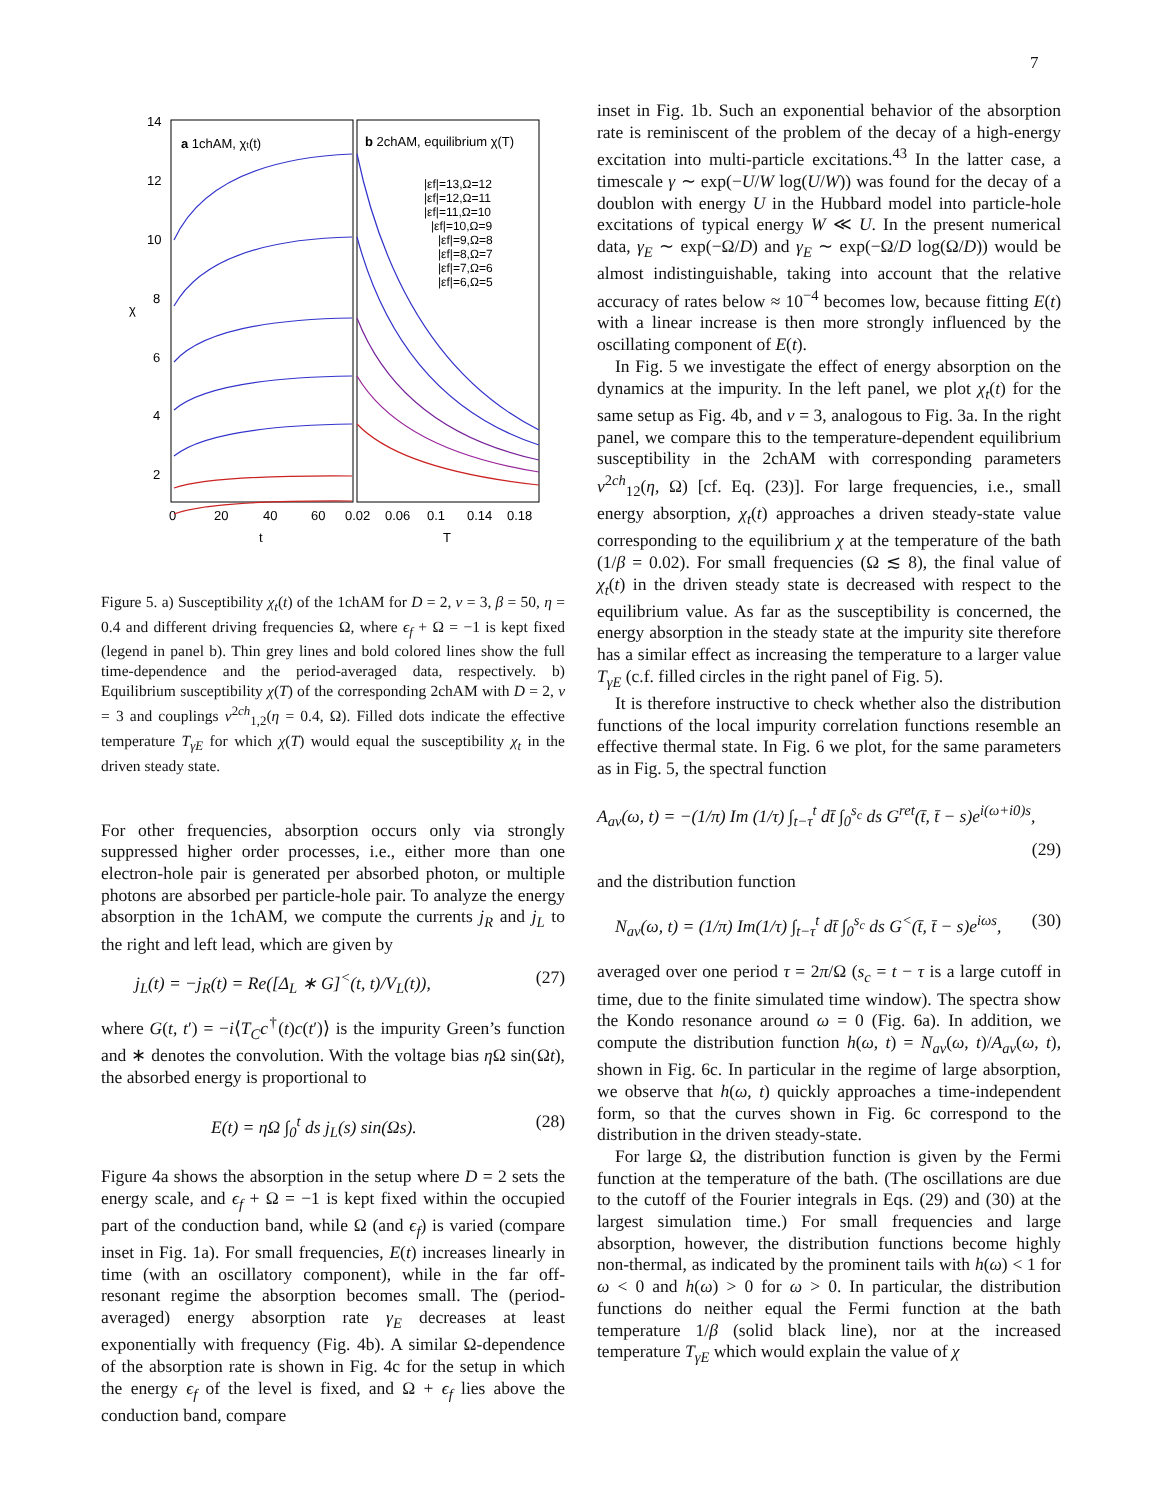7
14
12
10
8
6
4
2
χ
0
20
40
60
0.02
0.06
0.1
0.14
0.18
t
T
a 1chAM, χt(t)
b 2chAM, equilibrium χ(T)
|εf|=13,Ω=12
|εf|=12,Ω=11
|εf|=11,Ω=10
|εf|=10,Ω=9
|εf|=9,Ω=8
|εf|=8,Ω=7
|εf|=7,Ω=6
|εf|=6,Ω=5
Figure 5. a) Susceptibility χ<sub>t</sub>(t) of the 1chAM for D = 2, v = 3, β = 50, η = 0.4 and different driving frequencies Ω, where ϵ<sub>f</sub> + Ω = −1 is kept fixed (legend in panel b). Thin grey lines and bold colored lines show the full time-dependence and the period-averaged data, respectively. b) Equilibrium susceptibility χ(T) of the corresponding 2chAM with D = 2, v = 3 and couplings v<sup>2ch</sup><sub>1,2</sub>(η = 0.4, Ω). Filled dots indicate the effective temperature T<sub>γE</sub> for which χ(T) would equal the susceptibility χ<sub>t</sub> in the driven steady state.
For other frequencies, absorption occurs only via strongly suppressed higher order processes, i.e., either more than one electron-hole pair is generated per absorbed photon, or multiple photons are absorbed per particle-hole pair. To analyze the energy absorption in the 1chAM, we compute the currents j<sub>R</sub> and j<sub>L</sub> to the right and left lead, which are given by
j<sub>L</sub>(t) = −j<sub>R</sub>(t) = Re([Δ<sub>L</sub> ∗ G]<sup><</sup>(t, t)/V<sub>L</sub>(t)), (27)
where G(t, t′) = −i⟨T<sub>C</sub>c<sup>†</sup>(t)c(t′)⟩ is the impurity Green’s function and ∗ denotes the convolution. With the voltage bias η Ω sin(Ωt), the absorbed energy is proportional to
E(t) = ηΩ ∫<sub>0</sub><sup>t</sup> ds j<sub>L</sub>(s) sin(Ωs). (28)
Figure 4a shows the absorption in the setup where D = 2 sets the energy scale, and ϵ<sub>f</sub> + Ω = −1 is kept fixed within the occupied part of the conduction band, while Ω (and ϵ<sub>f</sub>) is varied (compare inset in Fig. 1a). For small frequencies, E(t) increases linearly in time (with an oscillatory component), while in the far off-resonant regime the absorption becomes small. The (period-averaged) energy absorption rate γ<sub>E</sub> decreases at least exponentially with frequency (Fig. 4b). A similar Ω-dependence of the absorption rate is shown in Fig. 4c for the setup in which the energy ϵ<sub>f</sub> of the level is fixed, and Ω + ϵ<sub>f</sub> lies above the conduction band, compare
inset in Fig. 1b. Such an exponential behavior of the absorption rate is reminiscent of the problem of the decay of a high-energy excitation into multi-particle excitations.<sup>43</sup> In the latter case, a timescale γ ∼ exp(−U/W log(U/W)) was found for the decay of a doublon with energy U in the Hubbard model into particle-hole excitations of typical energy W ≪ U. In the present numerical data, γ<sub>E</sub> ∼ exp(−Ω/D) and γ<sub>E</sub> ∼ exp(−Ω/D log(Ω/D)) would be almost indistinguishable, taking into account that the relative accuracy of rates below ≈ 10<sup>−4</sup> becomes low, because fitting E(t) with a linear increase is then more strongly influenced by the oscillating component of E(t).
In Fig. 5 we investigate the effect of energy absorption on the dynamics at the impurity. In the left panel, we plot χ<sub>t</sub>(t) for the same setup as Fig. 4b, and v = 3, analogous to Fig. 3a. In the right panel, we compare this to the temperature-dependent equilibrium susceptibility in the 2chAM with corresponding parameters v<sup>2ch</sup><sub>12</sub>(η, Ω) [cf. Eq. (23)]. For large frequencies, i.e., small energy absorption, χ<sub>t</sub>(t) approaches a driven steady-state value corresponding to the equilibrium χ at the temperature of the bath (1/β = 0.02). For small frequencies (Ω ≲ 8), the final value of χ<sub>t</sub>(t) in the driven steady state is decreased with respect to the equilibrium value. As far as the susceptibility is concerned, the energy absorption in the steady state at the impurity site therefore has a similar effect as increasing the temperature to a larger value T<sub>γE</sub> (c.f. filled circles in the right panel of Fig. 5).
It is therefore instructive to check whether also the distribution functions of the local impurity correlation functions resemble an effective thermal state. In Fig. 6 we plot, for the same parameters as in Fig. 5, the spectral function
A<sub>av</sub>(ω, t) = −(1/π) Im (1/τ) ∫<sub>t−τ</sub><sup>t</sup> dt̄ ∫<sub>0</sub><sup>s<sub>c</sub></sup> ds G<sup>ret</sup>(t̄, t̄ − s)e<sup>i(ω+i0)s</sup>,
(29)
and the distribution function
N<sub>av</sub>(ω, t) = (1/π) Im(1/τ) ∫<sub>t−τ</sub><sup>t</sup> dt̄ ∫<sub>0</sub><sup>s<sub>c</sub></sup> ds G<sup><</sup>(t̄, t̄ − s)e<sup>iωs</sup>, (30)
averaged over one period τ = 2π/Ω (s<sub>c</sub> = t − τ is a large cutoff in time, due to the finite simulated time window). The spectra show the Kondo resonance around ω = 0 (Fig. 6a). In addition, we compute the distribution function h(ω, t) = N<sub>av</sub>(ω, t)/A<sub>av</sub>(ω, t), shown in Fig. 6c. In particular in the regime of large absorption, we observe that h(ω, t) quickly approaches a time-independent form, so that the curves shown in Fig. 6c correspond to the distribution in the driven steady-state.
For large Ω, the distribution function is given by the Fermi function at the temperature of the bath. (The oscillations are due to the cutoff of the Fourier integrals in Eqs. (29) and (30) at the largest simulation time.) For small frequencies and large absorption, however, the distribution functions become highly non-thermal, as indicated by the prominent tails with h(ω) < 1 for ω < 0 and h(ω) > 0 for ω > 0. In particular, the distribution functions do neither equal the Fermi function at the bath temperature 1/β (solid black line), nor at the increased temperature T<sub>γE</sub> which would explain the value of χ